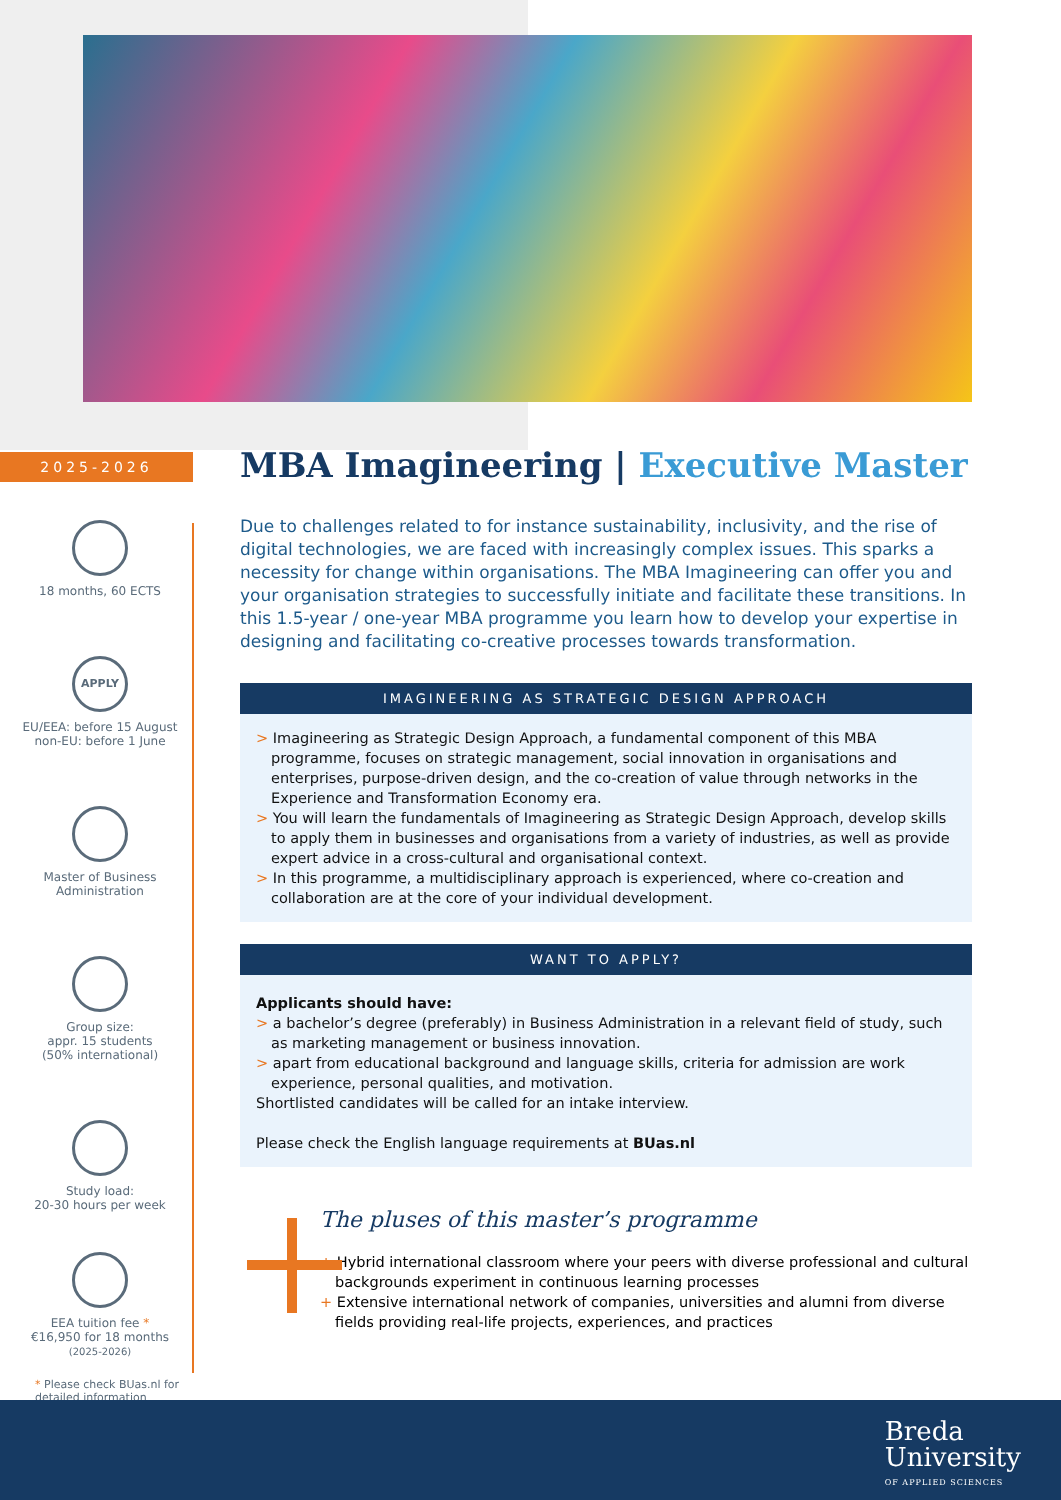2025-2026
18 months, 60 ECTS
APPLY
EU/EEA: before 15 August
non-EU: before 1 June
Master of Business
Administration
Group size:
appr. 15 students
(50% international)
Study load:
20-30 hours per week
EEA tuition fee *
€16,950 for 18 months
(2025-2026)
* Please check BUas.nl for detailed information
MBA Imagineering | Executive Master
Due to challenges related to for instance sustainability, inclusivity, and the rise of digital technologies, we are faced with increasingly complex issues. This sparks a necessity for change within organisations. The MBA Imagineering can offer you and your organisation strategies to successfully initiate and facilitate these transitions. In this 1.5-year / one-year MBA programme you learn how to develop your expertise in designing and facilitating co-creative processes towards transformation.
IMAGINEERING AS STRATEGIC DESIGN APPROACH
> Imagineering as Strategic Design Approach, a fundamental component of this MBA programme, focuses on strategic management, social innovation in organisations and enterprises, purpose-driven design, and the co-creation of value through networks in the Experience and Transformation Economy era.
> You will learn the fundamentals of Imagineering as Strategic Design Approach, develop skills to apply them in businesses and organisations from a variety of industries, as well as provide expert advice in a cross-cultural and organisational context.
> In this programme, a multidisciplinary approach is experienced, where co-creation and collaboration are at the core of your individual development.
WANT TO APPLY?
Applicants should have:
> a bachelor’s degree (preferably) in Business Administration in a relevant field of study, such as marketing management or business innovation.
> apart from educational background and language skills, criteria for admission are work experience, personal qualities, and motivation.
Shortlisted candidates will be called for an intake interview.
Please check the English language requirements at BUas.nl
The pluses of this master’s programme
+ Hybrid international classroom where your peers with diverse professional and cultural backgrounds experiment in continuous learning processes
+ Extensive international network of companies, universities and alumni from diverse fields providing real-life projects, experiences, and practices
Breda
University
OF APPLIED SCIENCES